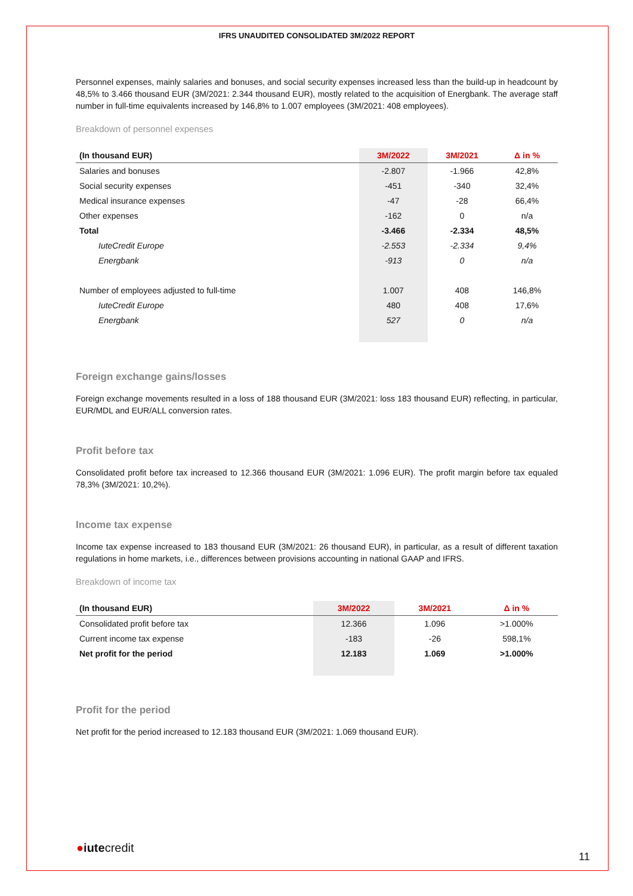IFRS UNAUDITED CONSOLIDATED 3M/2022 REPORT
Personnel expenses, mainly salaries and bonuses, and social security expenses increased less than the build-up in headcount by 48,5% to 3.466 thousand EUR (3M/2021: 2.344 thousand EUR), mostly related to the acquisition of Energbank. The average staff number in full-time equivalents increased by 146,8% to 1.007 employees (3M/2021: 408 employees).
Breakdown of personnel expenses
| (In thousand EUR) | 3M/2022 | 3M/2021 | Δ in % |
| --- | --- | --- | --- |
| Salaries and bonuses | -2.807 | -1.966 | 42,8% |
| Social security expenses | -451 | -340 | 32,4% |
| Medical insurance expenses | -47 | -28 | 66,4% |
| Other expenses | -162 | 0 | n/a |
| Total | -3.466 | -2.334 | 48,5% |
| IuteCredit Europe | -2.553 | -2.334 | 9,4% |
| Energbank | -913 | 0 | n/a |
| Number of employees adjusted to full-time | 1.007 | 408 | 146,8% |
| IuteCredit Europe | 480 | 408 | 17,6% |
| Energbank | 527 | 0 | n/a |
Foreign exchange gains/losses
Foreign exchange movements resulted in a loss of 188 thousand EUR (3M/2021: loss 183 thousand EUR) reflecting, in particular, EUR/MDL and EUR/ALL conversion rates.
Profit before tax
Consolidated profit before tax increased to 12.366 thousand EUR (3M/2021: 1.096 EUR). The profit margin before tax equaled 78,3% (3M/2021: 10,2%).
Income tax expense
Income tax expense increased to 183 thousand EUR (3M/2021: 26 thousand EUR), in particular, as a result of different taxation regulations in home markets, i.e., differences between provisions accounting in national GAAP and IFRS.
Breakdown of income tax
| (In thousand EUR) | 3M/2022 | 3M/2021 | Δ in % |
| --- | --- | --- | --- |
| Consolidated profit before tax | 12.366 | 1.096 | >1.000% |
| Current income tax expense | -183 | -26 | 598,1% |
| Net profit for the period | 12.183 | 1.069 | >1.000% |
Profit for the period
Net profit for the period increased to 12.183 thousand EUR (3M/2021: 1.069 thousand EUR).
●iutecredit
11